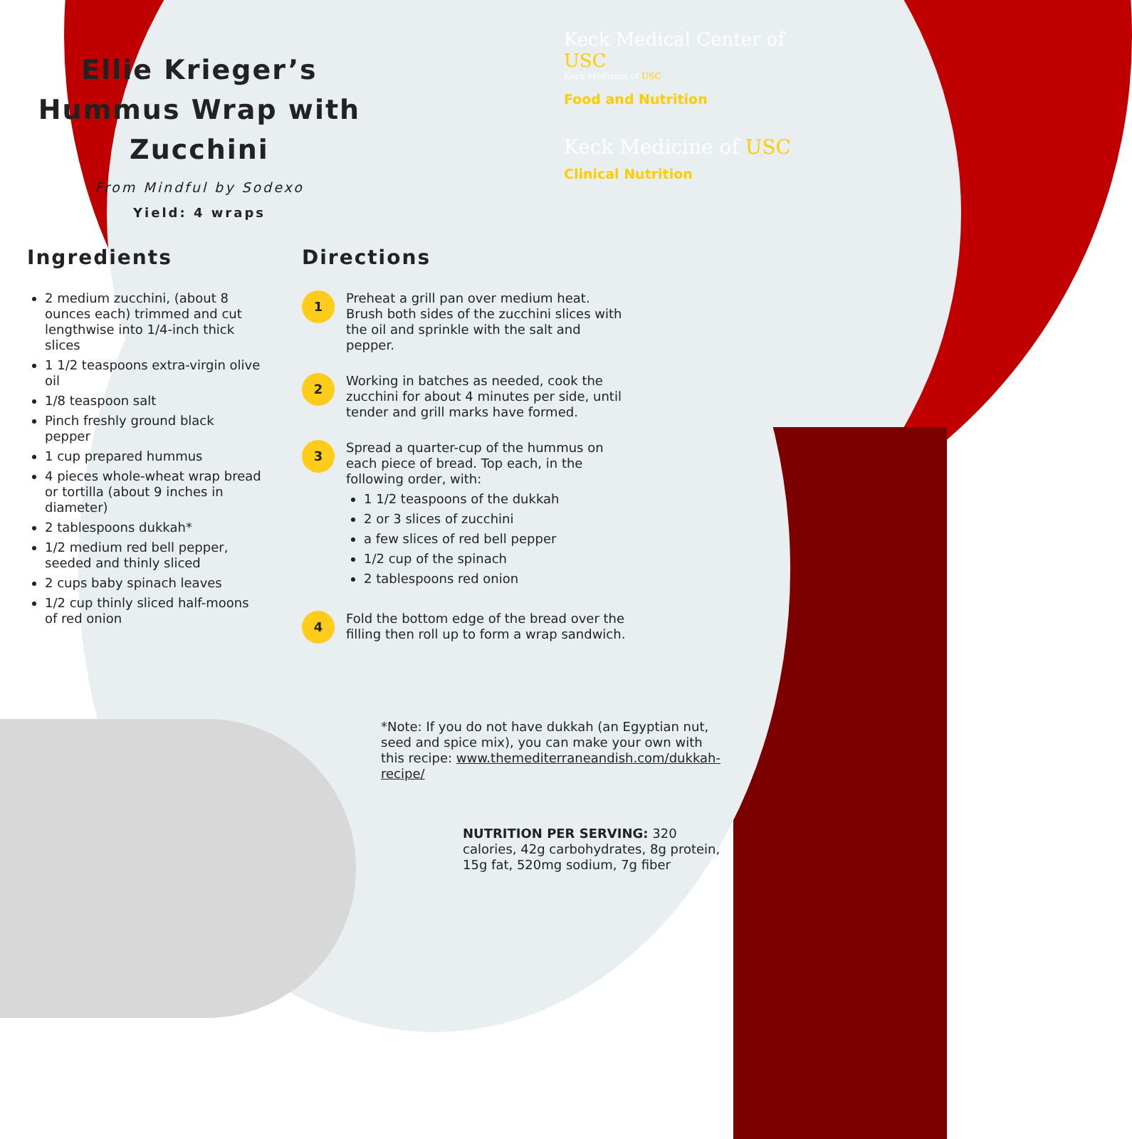Ellie Krieger’s Hummus Wrap with Zucchini
From Mindful by Sodexo
Yield: 4 wraps
Keck Medical Center of USC
Keck Medicine of USC
Food and Nutrition
Keck Medicine of USC
Clinical Nutrition
Ingredients
2 medium zucchini, (about 8 ounces each) trimmed and cut lengthwise into 1/4-inch thick slices
1 1/2 teaspoons extra-virgin olive oil
1/8 teaspoon salt
Pinch freshly ground black pepper
1 cup prepared hummus
4 pieces whole-wheat wrap bread or tortilla (about 9 inches in diameter)
2 tablespoons dukkah*
1/2 medium red bell pepper, seeded and thinly sliced
2 cups baby spinach leaves
1/2 cup thinly sliced half-moons of red onion
Directions
1
Preheat a grill pan over medium heat. Brush both sides of the zucchini slices with the oil and sprinkle with the salt and pepper.
2
Working in batches as needed, cook the zucchini for about 4 minutes per side, until tender and grill marks have formed.
3
Spread a quarter-cup of the hummus on each piece of bread. Top each, in the following order, with:
1 1/2 teaspoons of the dukkah
2 or 3 slices of zucchini
a few slices of red bell pepper
1/2 cup of the spinach
2 tablespoons red onion
4
Fold the bottom edge of the bread over the filling then roll up to form a wrap sandwich.
*Note: If you do not have dukkah (an Egyptian nut, seed and spice mix), you can make your own with this recipe: www.themediterraneandish.com/dukkah-recipe/
NUTRITION PER SERVING: 320 calories, 42g carbohydrates, 8g protein, 15g fat, 520mg sodium, 7g fiber